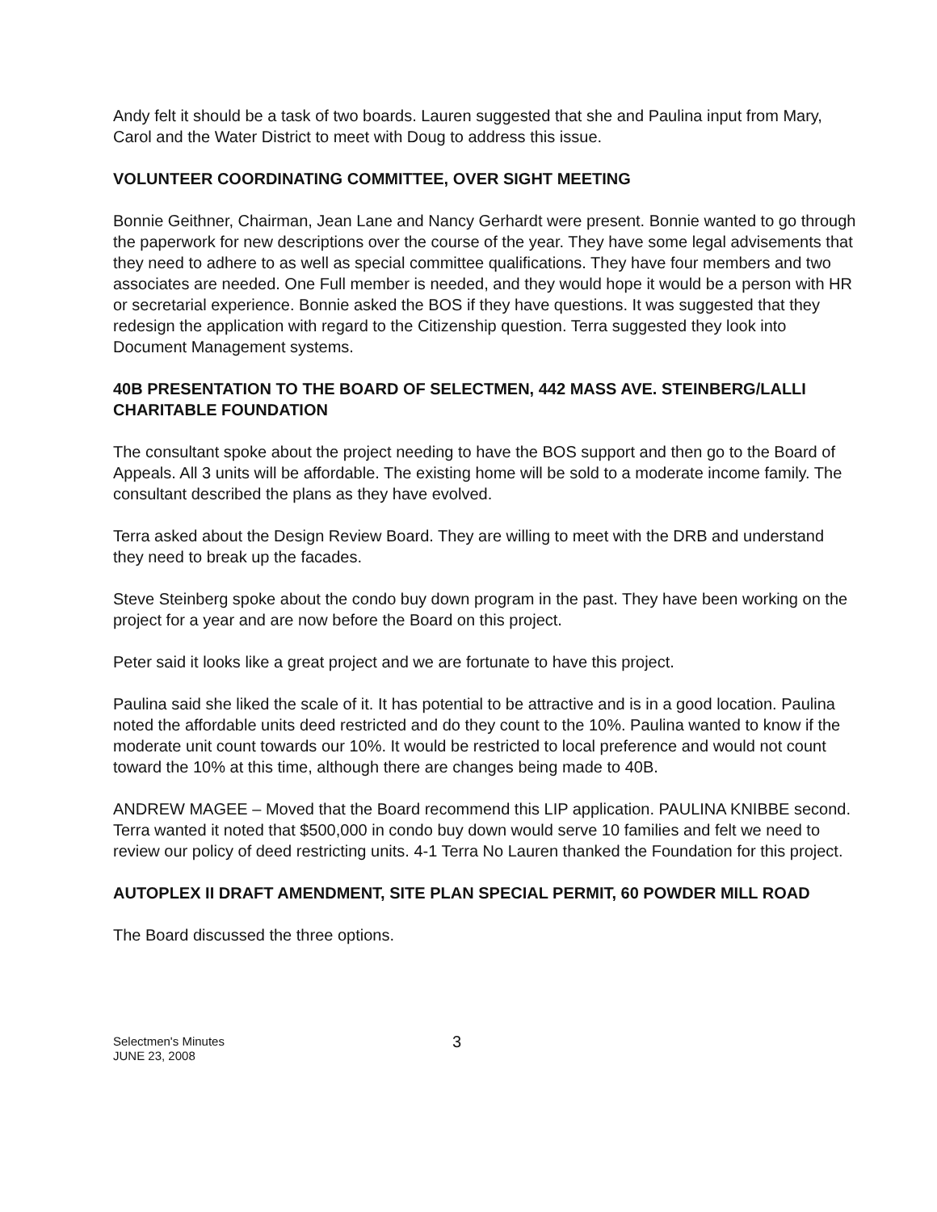Andy felt it should be a task of two boards. Lauren suggested that she and Paulina input from Mary, Carol and the Water District to meet with Doug to address this issue.
VOLUNTEER COORDINATING COMMITTEE, OVER SIGHT MEETING
Bonnie Geithner, Chairman, Jean Lane and Nancy Gerhardt were present. Bonnie wanted to go through the paperwork for new descriptions over the course of the year. They have some legal advisements that they need to adhere to as well as special committee qualifications. They have four members and two associates are needed. One Full member is needed, and they would hope it would be a person with HR or secretarial experience. Bonnie asked the BOS if they have questions. It was suggested that they redesign the application with regard to the Citizenship question. Terra suggested they look into Document Management systems.
40B PRESENTATION TO THE BOARD OF SELECTMEN, 442 MASS AVE. STEINBERG/LALLI CHARITABLE FOUNDATION
The consultant spoke about the project needing to have the BOS support and then go to the Board of Appeals. All 3 units will be affordable. The existing home will be sold to a moderate income family. The consultant described the plans as they have evolved.
Terra asked about the Design Review Board. They are willing to meet with the DRB and understand they need to break up the facades.
Steve Steinberg spoke about the condo buy down program in the past. They have been working on the project for a year and are now before the Board on this project.
Peter said it looks like a great project and we are fortunate to have this project.
Paulina said she liked the scale of it. It has potential to be attractive and is in a good location. Paulina noted the affordable units deed restricted and do they count to the 10%. Paulina wanted to know if the moderate unit count towards our 10%. It would be restricted to local preference and would not count toward the 10% at this time, although there are changes being made to 40B.
ANDREW MAGEE – Moved that the Board recommend this LIP application. PAULINA KNIBBE second. Terra wanted it noted that $500,000 in condo buy down would serve 10 families and felt we need to review our policy of deed restricting units. 4-1 Terra No Lauren thanked the Foundation for this project.
AUTOPLEX II DRAFT AMENDMENT, SITE PLAN SPECIAL PERMIT, 60 POWDER MILL ROAD
The Board discussed the three options.
Selectmen's Minutes
JUNE 23, 2008
3